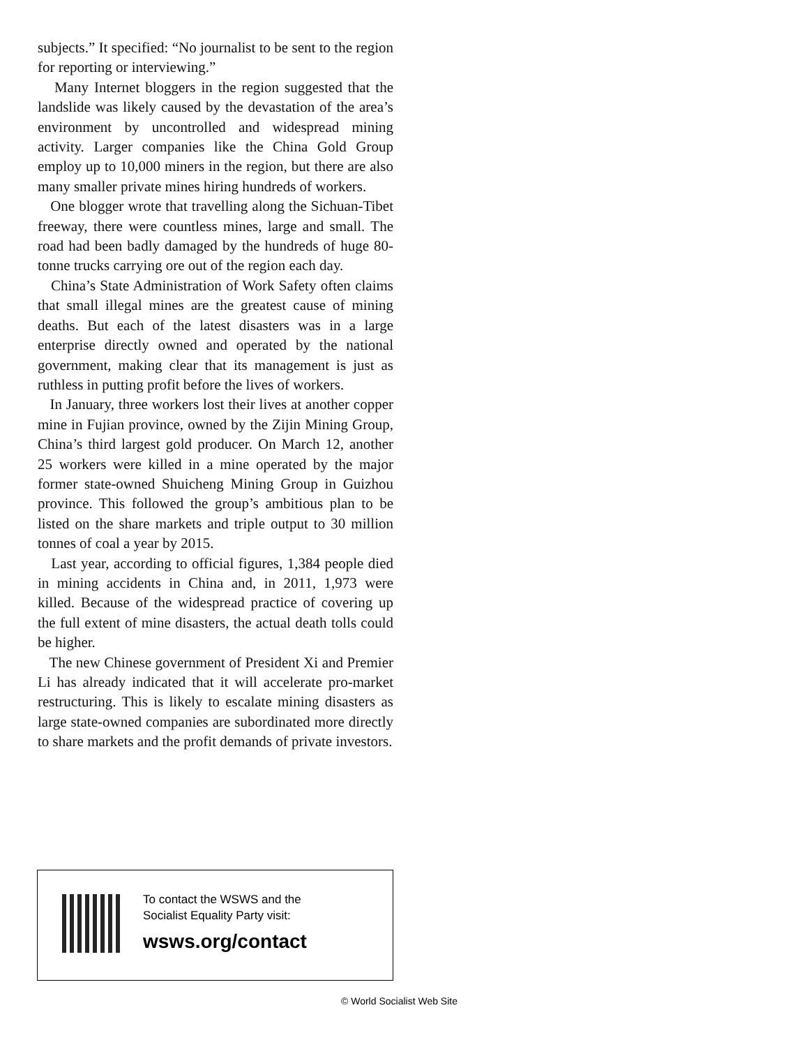subjects.” It specified: “No journalist to be sent to the region for reporting or interviewing.”
Many Internet bloggers in the region suggested that the landslide was likely caused by the devastation of the area’s environment by uncontrolled and widespread mining activity. Larger companies like the China Gold Group employ up to 10,000 miners in the region, but there are also many smaller private mines hiring hundreds of workers.
One blogger wrote that travelling along the Sichuan-Tibet freeway, there were countless mines, large and small. The road had been badly damaged by the hundreds of huge 80-tonne trucks carrying ore out of the region each day.
China’s State Administration of Work Safety often claims that small illegal mines are the greatest cause of mining deaths. But each of the latest disasters was in a large enterprise directly owned and operated by the national government, making clear that its management is just as ruthless in putting profit before the lives of workers.
In January, three workers lost their lives at another copper mine in Fujian province, owned by the Zijin Mining Group, China’s third largest gold producer. On March 12, another 25 workers were killed in a mine operated by the major former state-owned Shuicheng Mining Group in Guizhou province. This followed the group’s ambitious plan to be listed on the share markets and triple output to 30 million tonnes of coal a year by 2015.
Last year, according to official figures, 1,384 people died in mining accidents in China and, in 2011, 1,973 were killed. Because of the widespread practice of covering up the full extent of mine disasters, the actual death tolls could be higher.
The new Chinese government of President Xi and Premier Li has already indicated that it will accelerate pro-market restructuring. This is likely to escalate mining disasters as large state-owned companies are subordinated more directly to share markets and the profit demands of private investors.
To contact the WSWS and the
Socialist Equality Party visit:
wsws.org/contact
© World Socialist Web Site